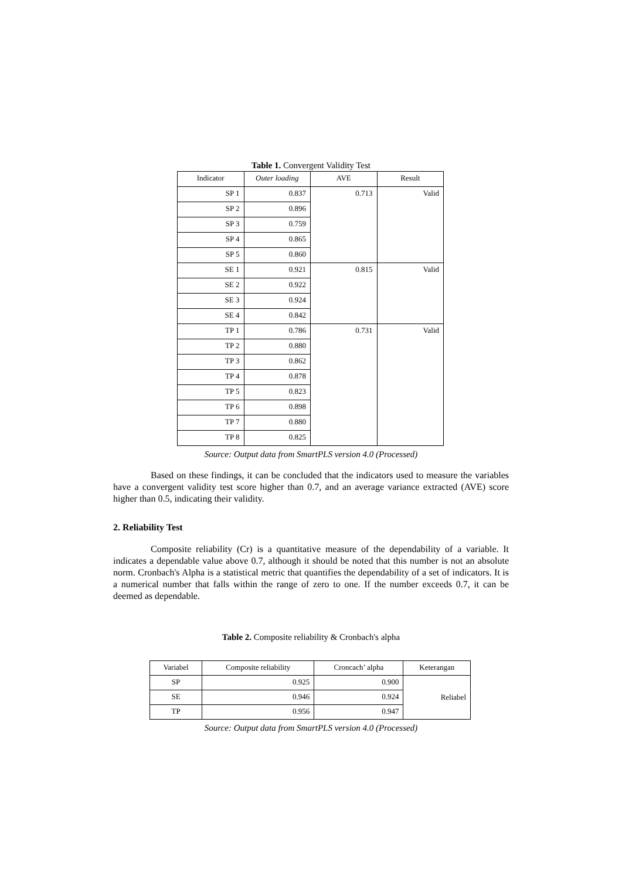Table 1. Convergent Validity Test
| Indicator | Outer loading | AVE | Result |
| --- | --- | --- | --- |
| SP 1 | 0.837 | 0.713 | Valid |
| SP 2 | 0.896 | | |
| SP 3 | 0.759 | | |
| SP 4 | 0.865 | | |
| SP 5 | 0.860 | | |
| SE 1 | 0.921 | 0.815 | Valid |
| SE 2 | 0.922 | | |
| SE 3 | 0.924 | | |
| SE 4 | 0.842 | | |
| TP 1 | 0.786 | 0.731 | Valid |
| TP 2 | 0.880 | | |
| TP 3 | 0.862 | | |
| TP 4 | 0.878 | | |
| TP 5 | 0.823 | | |
| TP 6 | 0.898 | | |
| TP 7 | 0.880 | | |
| TP 8 | 0.825 | | |
Source: Output data from SmartPLS version 4.0 (Processed)
Based on these findings, it can be concluded that the indicators used to measure the variables have a convergent validity test score higher than 0.7, and an average variance extracted (AVE) score higher than 0.5, indicating their validity.
2. Reliability Test
Composite reliability (Cr) is a quantitative measure of the dependability of a variable. It indicates a dependable value above 0.7, although it should be noted that this number is not an absolute norm. Cronbach's Alpha is a statistical metric that quantifies the dependability of a set of indicators. It is a numerical number that falls within the range of zero to one. If the number exceeds 0.7, it can be deemed as dependable.
Table 2. Composite reliability & Cronbach's alpha
| Variabel | Composite reliability | Croncach’ alpha | Keterangan |
| --- | --- | --- | --- |
| SP | 0.925 | 0.900 | Reliabel |
| SE | 0.946 | 0.924 | |
| TP | 0.956 | 0.947 | |
Source: Output data from SmartPLS version 4.0 (Processed)